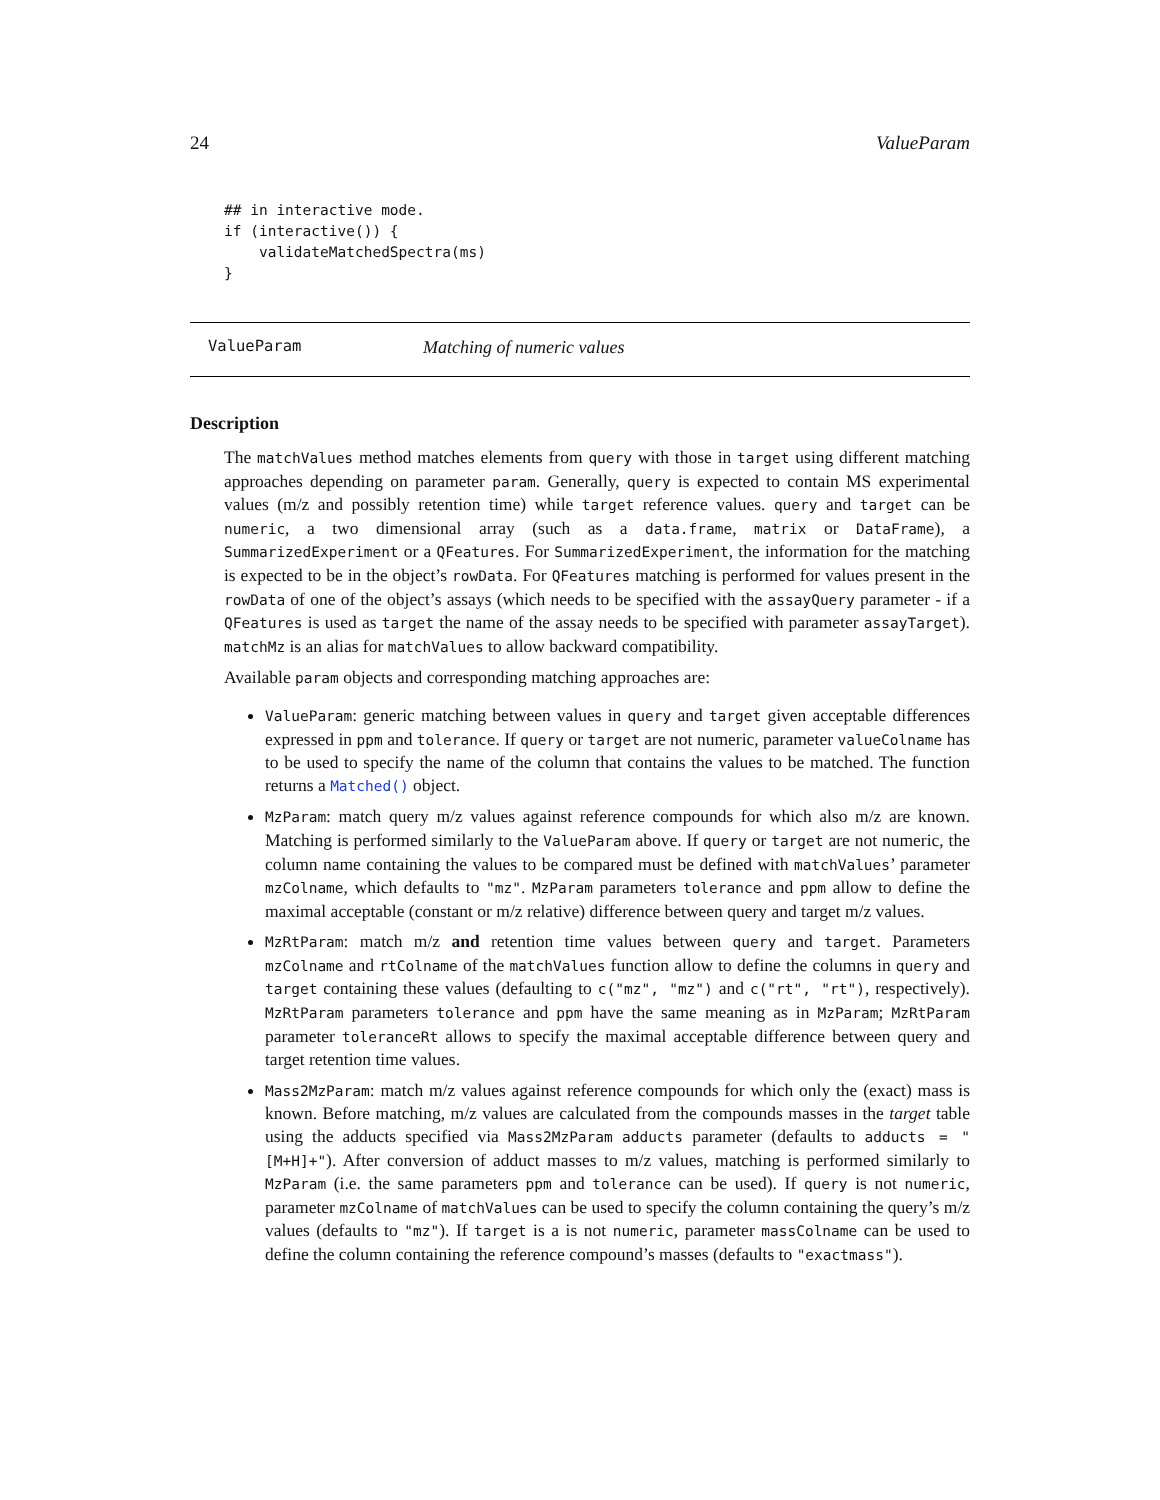24 ValueParam
## in interactive mode.
if (interactive()) {
    validateMatchedSpectra(ms)
}
ValueParam Matching of numeric values
Description
The matchValues method matches elements from query with those in target using different matching approaches depending on parameter param. Generally, query is expected to contain MS experimental values (m/z and possibly retention time) while target reference values. query and target can be numeric, a two dimensional array (such as a data.frame, matrix or DataFrame), a SummarizedExperiment or a QFeatures. For SummarizedExperiment, the information for the matching is expected to be in the object’s rowData. For QFeatures matching is performed for values present in the rowData of one of the object’s assays (which needs to be specified with the assayQuery parameter - if a QFeatures is used as target the name of the assay needs to be specified with parameter assayTarget). matchMz is an alias for matchValues to allow backward compatibility.
Available param objects and corresponding matching approaches are:
ValueParam: generic matching between values in query and target given acceptable differences expressed in ppm and tolerance. If query or target are not numeric, parameter valueColname has to be used to specify the name of the column that contains the values to be matched. The function returns a Matched() object.
MzParam: match query m/z values against reference compounds for which also m/z are known. Matching is performed similarly to the ValueParam above. If query or target are not numeric, the column name containing the values to be compared must be defined with matchValues’ parameter mzColname, which defaults to "mz". MzParam parameters tolerance and ppm allow to define the maximal acceptable (constant or m/z relative) difference between query and target m/z values.
MzRtParam: match m/z and retention time values between query and target. Parameters mzColname and rtColname of the matchValues function allow to define the columns in query and target containing these values (defaulting to c("mz", "mz") and c("rt", "rt"), respectively). MzRtParam parameters tolerance and ppm have the same meaning as in MzParam; MzRtParam parameter toleranceRt allows to specify the maximal acceptable difference between query and target retention time values.
Mass2MzParam: match m/z values against reference compounds for which only the (exact) mass is known. Before matching, m/z values are calculated from the compounds masses in the target table using the adducts specified via Mass2MzParam adducts parameter (defaults to adducts = "[M+H]+"). After conversion of adduct masses to m/z values, matching is performed similarly to MzParam (i.e. the same parameters ppm and tolerance can be used). If query is not numeric, parameter mzColname of matchValues can be used to specify the column containing the query’s m/z values (defaults to "mz"). If target is a is not numeric, parameter massColname can be used to define the column containing the reference compound’s masses (defaults to "exactmass").